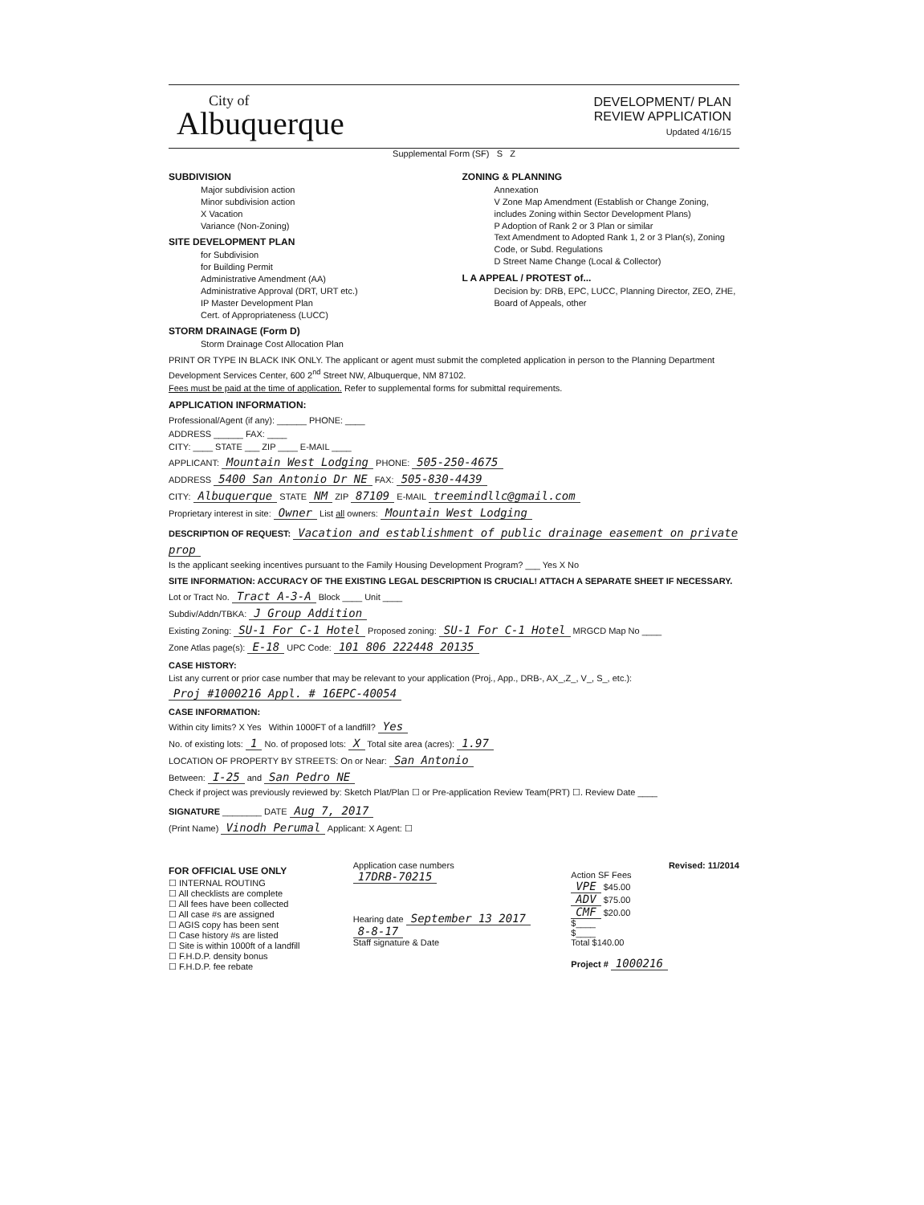City of
Albuquerque
DEVELOPMENT/ PLAN
REVIEW APPLICATION
Updated 4/16/15
Supplemental Form (SF) S Z
SUBDIVISION
Major subdivision action
Minor subdivision action
X Vacation
Variance (Non-Zoning)
SITE DEVELOPMENT PLAN
for Subdivision
for Building Permit
Administrative Amendment (AA)
Administrative Approval (DRT, URT etc.)
IP Master Development Plan
Cert. of Appropriateness (LUCC)
STORM DRAINAGE (Form D)
Storm Drainage Cost Allocation Plan
ZONING & PLANNING
Annexation
V Zone Map Amendment (Establish or Change Zoning, includes Zoning within Sector Development Plans)
P Adoption of Rank 2 or 3 Plan or similar
Text Amendment to Adopted Rank 1, 2 or 3 Plan(s), Zoning Code, or Subd. Regulations
D Street Name Change (Local & Collector)
L A APPEAL / PROTEST of...
Decision by: DRB, EPC, LUCC, Planning Director, ZEO, ZHE, Board of Appeals, other
PRINT OR TYPE IN BLACK INK ONLY. The applicant or agent must submit the completed application in person to the Planning Department Development Services Center, 600 2<sup>nd</sup> Street NW, Albuquerque, NM 87102.
Fees must be paid at the time of application. Refer to supplemental forms for submittal requirements.
APPLICATION INFORMATION:
Professional/Agent (if any): ______ PHONE: ____
ADDRESS ______ FAX: ____
CITY: ____ STATE ___ ZIP ____ E-MAIL ____
APPLICANT: Mountain West Lodging PHONE: 505-250-4675
ADDRESS 5400 San Antonio Dr NE FAX: 505-830-4439
CITY: Albuquerque STATE NM ZIP 87109 E-MAIL treemindllc@gmail.com
Proprietary interest in site: Owner List all owners: Mountain West Lodging
DESCRIPTION OF REQUEST: Vacation and establishment of public drainage easement on private prop
Is the applicant seeking incentives pursuant to the Family Housing Development Program? ___ Yes X No
SITE INFORMATION: ACCURACY OF THE EXISTING LEGAL DESCRIPTION IS CRUCIAL! ATTACH A SEPARATE SHEET IF NECESSARY.
Lot or Tract No. Tract A-3-A Block ____ Unit ____
Subdiv/Addn/TBKA: J Group Addition
Existing Zoning: SU-1 For C-1 Hotel Proposed zoning: SU-1 For C-1 Hotel MRGCD Map No ____
Zone Atlas page(s): E-18 UPC Code: 101 806 222448 20135
CASE HISTORY:
List any current or prior case number that may be relevant to your application (Proj., App., DRB-, AX_,Z_, V_, S_, etc.):
Proj #1000216 Appl. # 16EPC-40054
CASE INFORMATION:
Within city limits? X Yes Within 1000FT of a landfill? Yes
No. of existing lots: 1 No. of proposed lots: X Total site area (acres): 1.97
LOCATION OF PROPERTY BY STREETS: On or Near: San Antonio
Between: I-25 and San Pedro NE
Check if project was previously reviewed by: Sketch Plat/Plan ☐ or Pre-application Review Team(PRT) ☐. Review Date ____
SIGNATURE ________ DATE Aug 7, 2017
(Print Name) Vinodh Perumal Applicant: X Agent: ☐
FOR OFFICIAL USE ONLY
☐ INTERNAL ROUTING
☐ All checklists are complete
☐ All fees have been collected
☐ All case #s are assigned
☐ AGIS copy has been sent
☐ Case history #s are listed
☐ Site is within 1000ft of a landfill
☐ F.H.D.P. density bonus
☐ F.H.D.P. fee rebate
Application case numbers
17DRB-70215
Hearing date September 13 2017
8-8-17
Staff signature & Date
Revised: 11/2014
Action SF Fees
VPE $45.00
ADV $75.00
CMF $20.00
$____
$____
Total $140.00
Project # 1000216